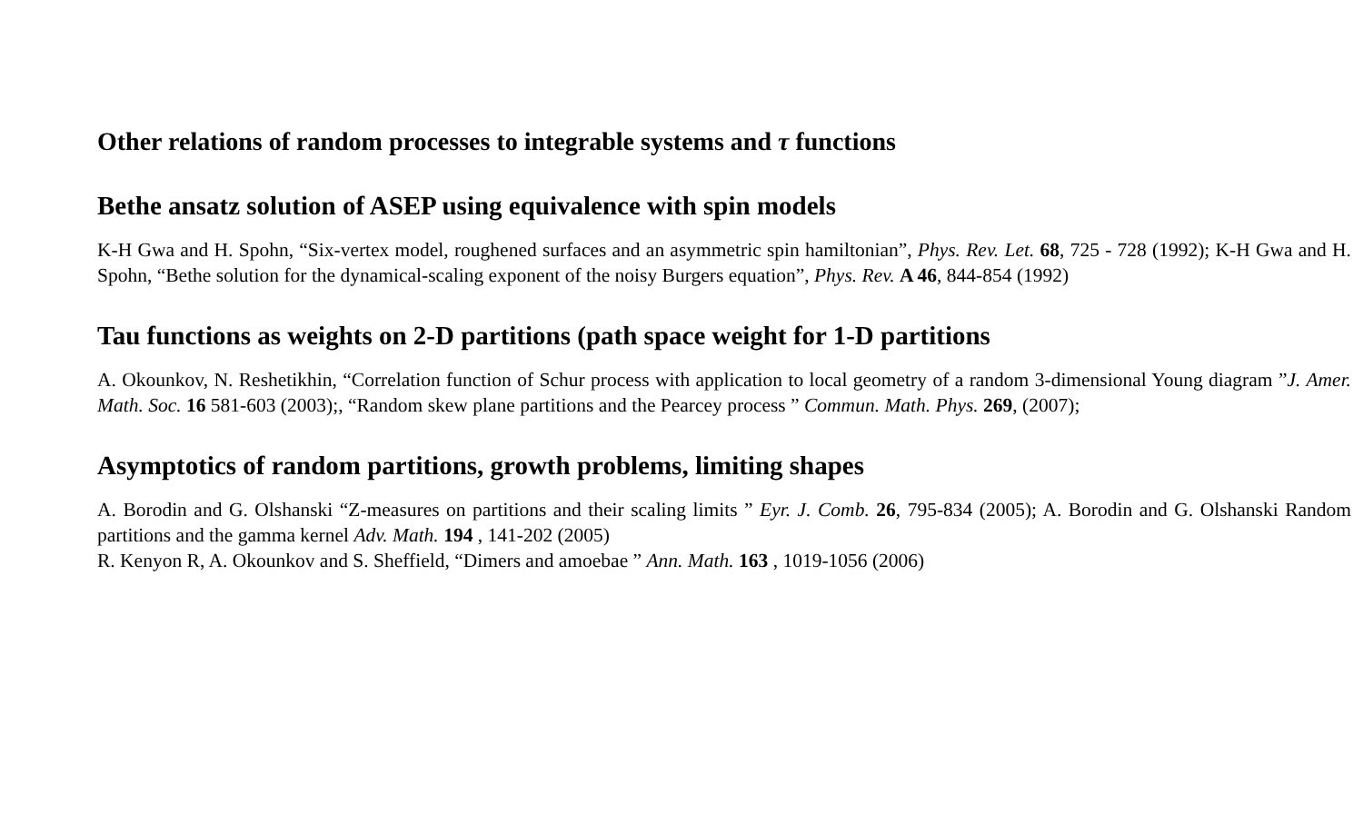Other relations of random processes to integrable systems and τ functions
Bethe ansatz solution of ASEP using equivalence with spin models
K-H Gwa and H. Spohn, “Six-vertex model, roughened surfaces and an asymmetric spin hamiltonian”, Phys. Rev. Let. 68, 725 - 728 (1992); K-H Gwa and H. Spohn, “Bethe solution for the dynamical-scaling exponent of the noisy Burgers equation”, Phys. Rev. A 46, 844-854 (1992)
Tau functions as weights on 2-D partitions (path space weight for 1-D partitions
A. Okounkov, N. Reshetikhin, “Correlation function of Schur process with application to local geometry of a random 3-dimensional Young diagram ”J. Amer. Math. Soc. 16 581-603 (2003);, “Random skew plane partitions and the Pearcey process ” Commun. Math. Phys. 269, (2007);
Asymptotics of random partitions, growth problems, limiting shapes
A. Borodin and G. Olshanski “Z-measures on partitions and their scaling limits ” Eyr. J. Comb. 26, 795-834 (2005); A. Borodin and G. Olshanski Random partitions and the gamma kernel Adv. Math. 194 , 141-202 (2005)
R. Kenyon R, A. Okounkov and S. Sheffield, “Dimers and amoebae ” Ann. Math. 163 , 1019-1056 (2006)